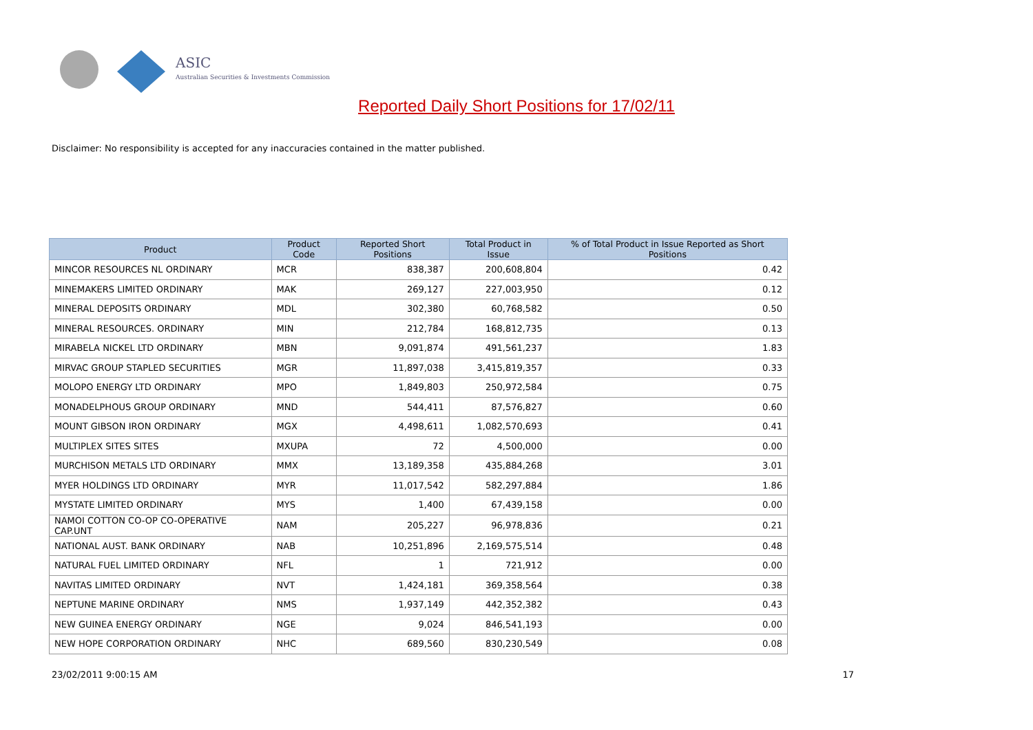ASIC
Australian Securities & Investments Commission
Reported Daily Short Positions for 17/02/11
Disclaimer: No responsibility is accepted for any inaccuracies contained in the matter published.
| Product | Product Code | Reported Short Positions | Total Product in Issue | % of Total Product in Issue Reported as Short Positions |
| --- | --- | --- | --- | --- |
| MINCOR RESOURCES NL ORDINARY | MCR | 838,387 | 200,608,804 | 0.42 |
| MINEMAKERS LIMITED ORDINARY | MAK | 269,127 | 227,003,950 | 0.12 |
| MINERAL DEPOSITS ORDINARY | MDL | 302,380 | 60,768,582 | 0.50 |
| MINERAL RESOURCES. ORDINARY | MIN | 212,784 | 168,812,735 | 0.13 |
| MIRABELA NICKEL LTD ORDINARY | MBN | 9,091,874 | 491,561,237 | 1.83 |
| MIRVAC GROUP STAPLED SECURITIES | MGR | 11,897,038 | 3,415,819,357 | 0.33 |
| MOLOPO ENERGY LTD ORDINARY | MPO | 1,849,803 | 250,972,584 | 0.75 |
| MONADELPHOUS GROUP ORDINARY | MND | 544,411 | 87,576,827 | 0.60 |
| MOUNT GIBSON IRON ORDINARY | MGX | 4,498,611 | 1,082,570,693 | 0.41 |
| MULTIPLEX SITES SITES | MXUPA | 72 | 4,500,000 | 0.00 |
| MURCHISON METALS LTD ORDINARY | MMX | 13,189,358 | 435,884,268 | 3.01 |
| MYER HOLDINGS LTD ORDINARY | MYR | 11,017,542 | 582,297,884 | 1.86 |
| MYSTATE LIMITED ORDINARY | MYS | 1,400 | 67,439,158 | 0.00 |
| NAMOI COTTON CO-OP CO-OPERATIVE CAP.UNT | NAM | 205,227 | 96,978,836 | 0.21 |
| NATIONAL AUST. BANK ORDINARY | NAB | 10,251,896 | 2,169,575,514 | 0.48 |
| NATURAL FUEL LIMITED ORDINARY | NFL | 1 | 721,912 | 0.00 |
| NAVITAS LIMITED ORDINARY | NVT | 1,424,181 | 369,358,564 | 0.38 |
| NEPTUNE MARINE ORDINARY | NMS | 1,937,149 | 442,352,382 | 0.43 |
| NEW GUINEA ENERGY ORDINARY | NGE | 9,024 | 846,541,193 | 0.00 |
| NEW HOPE CORPORATION ORDINARY | NHC | 689,560 | 830,230,549 | 0.08 |
23/02/2011 9:00:15 AM 17